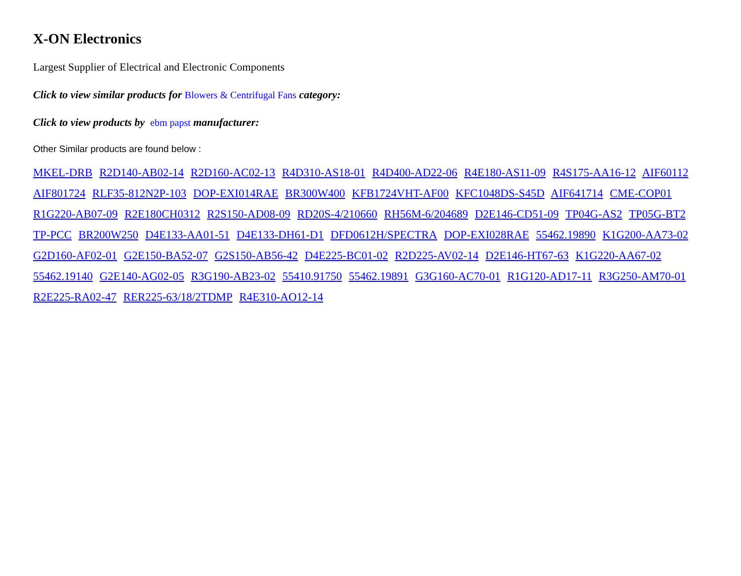X-ON Electronics
Largest Supplier of Electrical and Electronic Components
Click to view similar products for Blowers & Centrifugal Fans category:
Click to view products by ebm papst manufacturer:
Other Similar products are found below :
MKEL-DRB R2D140-AB02-14 R2D160-AC02-13 R4D310-AS18-01 R4D400-AD22-06 R4E180-AS11-09 R4S175-AA16-12 AIF60112 AIF801724 RLF35-812N2P-103 DOP-EXI014RAE BR300W400 KFB1724VHT-AF00 KFC1048DS-S45D AIF641714 CME-COP01 R1G220-AB07-09 R2E180CH0312 R2S150-AD08-09 RD20S-4/210660 RH56M-6/204689 D2E146-CD51-09 TP04G-AS2 TP05G-BT2 TP-PCC BR200W250 D4E133-AA01-51 D4E133-DH61-D1 DFD0612H/SPECTRA DOP-EXI028RAE 55462.19890 K1G200-AA73-02 G2D160-AF02-01 G2E150-BA52-07 G2S150-AB56-42 D4E225-BC01-02 R2D225-AV02-14 D2E146-HT67-63 K1G220-AA67-02 55462.19140 G2E140-AG02-05 R3G190-AB23-02 55410.91750 55462.19891 G3G160-AC70-01 R1G120-AD17-11 R3G250-AM70-01 R2E225-RA02-47 RER225-63/18/2TDMP R4E310-AO12-14